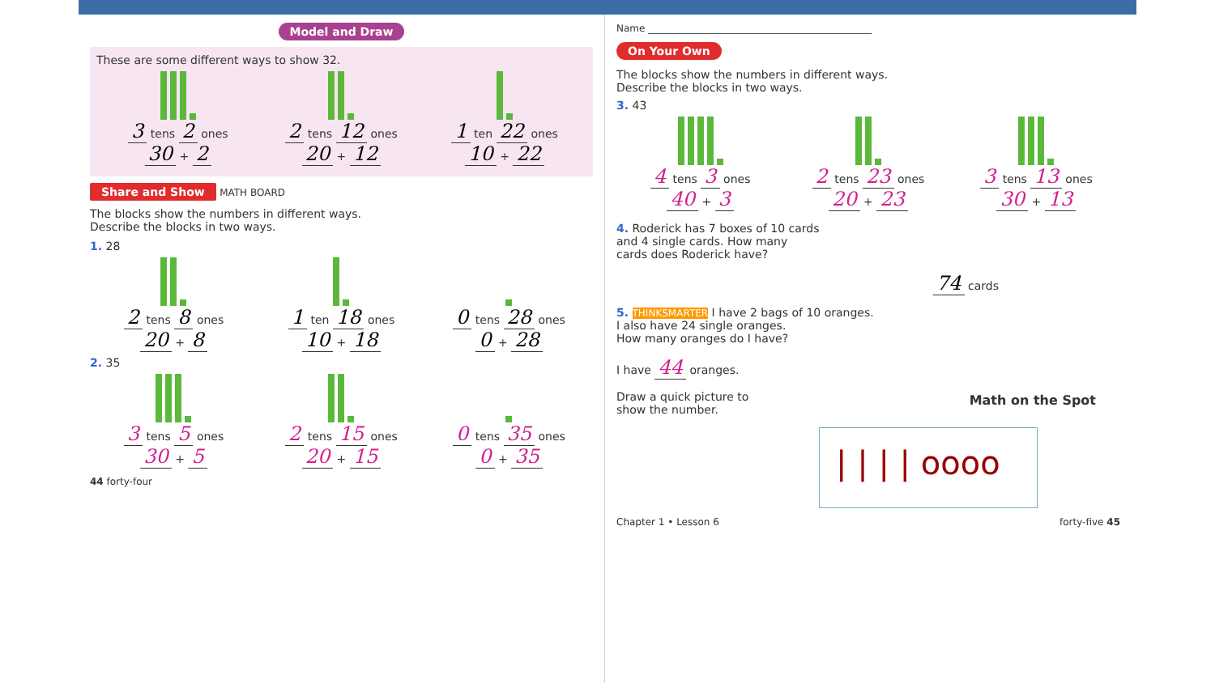Model and Draw
These are some different ways to show 32.
3 tens 2 ones
30 + 2
2 tens 12 ones
20 + 12
1 ten 22 ones
10 + 22
Share and Show MATH BOARD
The blocks show the numbers in different ways.
Describe the blocks in two ways.
1. 28
2 tens 8 ones
20 + 8
1 ten 18 ones
10 + 18
0 tens 28 ones
0 + 28
2. 35
3 tens 5 ones
30 + 5
2 tens 15 ones
20 + 15
0 tens 35 ones
0 + 35
44 forty-four
Name ______________________________________________
On Your Own
The blocks show the numbers in different ways.
Describe the blocks in two ways.
3. 43
4 tens 3 ones
40 + 3
2 tens 23 ones
20 + 23
3 tens 13 ones
30 + 13
4. Roderick has 7 boxes of 10 cards
and 4 single cards. How many
cards does Roderick have?
74 cards
5. THINKSMARTER I have 2 bags of 10 oranges.
I also have 24 single oranges.
How many oranges do I have?
I have 44 oranges.
Draw a quick picture to
show the number.
Math on the Spot
| | | | oooo
Chapter 1 • Lesson 6 forty-five 45